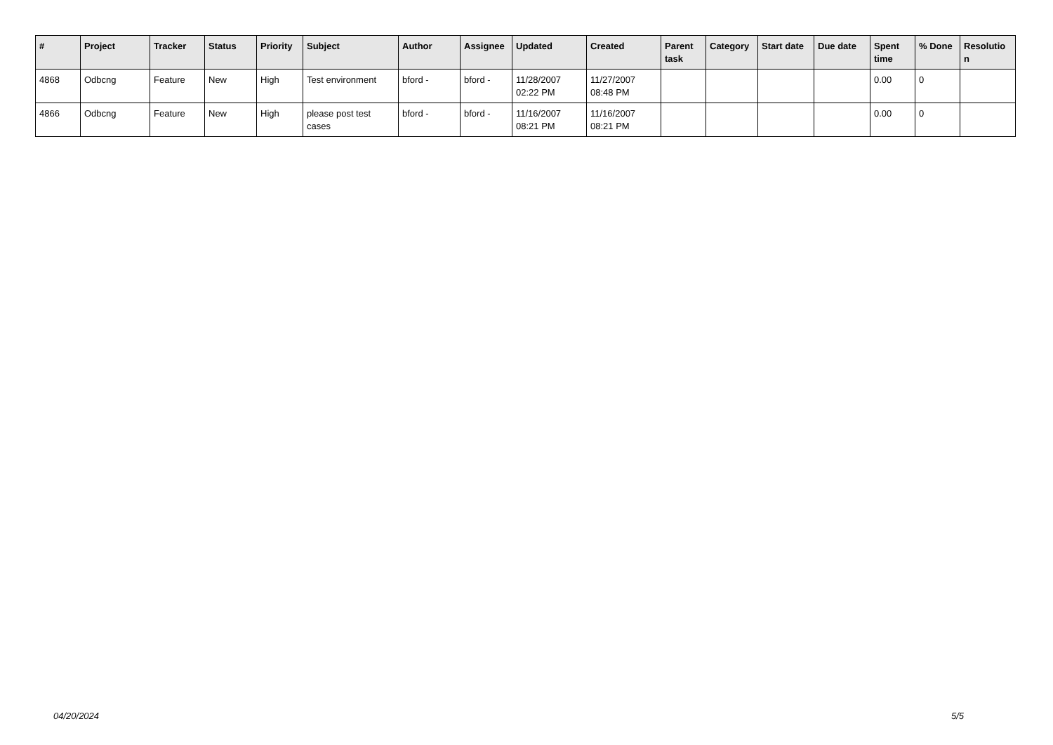| # | Project | Tracker | Status | Priority | Subject | Author | Assignee | Updated | Created | Parent task | Category | Start date | Due date | Spent time | % Done | Resolutio n |
| --- | --- | --- | --- | --- | --- | --- | --- | --- | --- | --- | --- | --- | --- | --- | --- | --- |
| 4868 | Odbcng | Feature | New | High | Test environment | bford - | bford - | 11/28/2007 02:22 PM | 11/27/2007 08:48 PM | | | | | 0.00 | 0 | |
| 4866 | Odbcng | Feature | New | High | please post test cases | bford - | bford - | 11/16/2007 08:21 PM | 11/16/2007 08:21 PM | | | | | 0.00 | 0 | |
04/20/2024 5/5